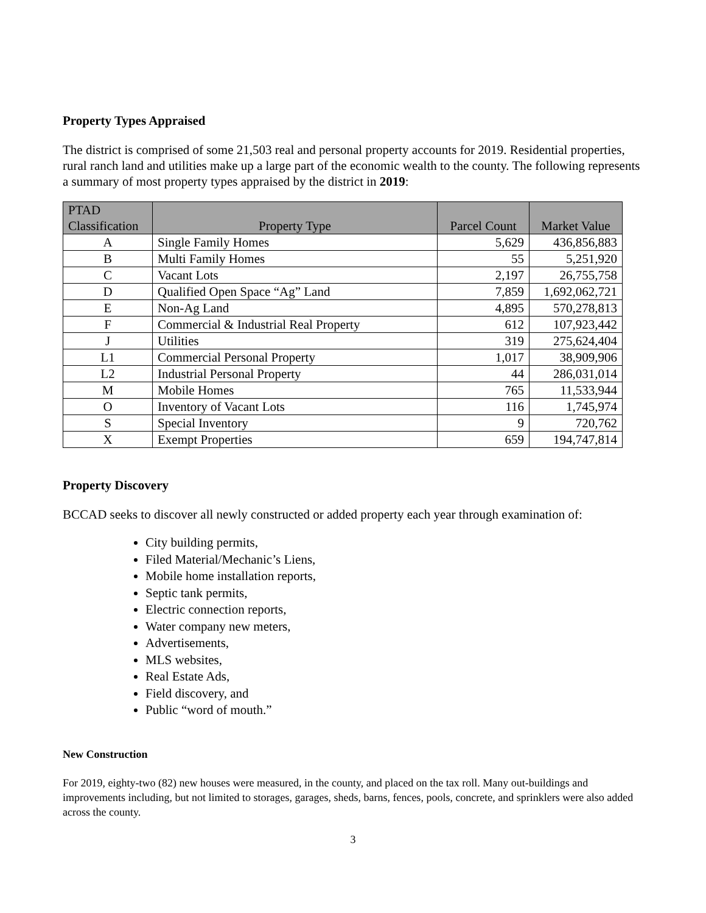Property Types Appraised
The district is comprised of some 21,503 real and personal property accounts for 2019. Residential properties, rural ranch land and utilities make up a large part of the economic wealth to the county. The following represents a summary of most property types appraised by the district in 2019:
| PTAD Classification | Property Type | Parcel Count | Market Value |
| --- | --- | --- | --- |
| A | Single Family Homes | 5,629 | 436,856,883 |
| B | Multi Family Homes | 55 | 5,251,920 |
| C | Vacant Lots | 2,197 | 26,755,758 |
| D | Qualified Open Space “Ag” Land | 7,859 | 1,692,062,721 |
| E | Non-Ag Land | 4,895 | 570,278,813 |
| F | Commercial & Industrial Real Property | 612 | 107,923,442 |
| J | Utilities | 319 | 275,624,404 |
| L1 | Commercial Personal Property | 1,017 | 38,909,906 |
| L2 | Industrial Personal Property | 44 | 286,031,014 |
| M | Mobile Homes | 765 | 11,533,944 |
| O | Inventory of Vacant Lots | 116 | 1,745,974 |
| S | Special Inventory | 9 | 720,762 |
| X | Exempt Properties | 659 | 194,747,814 |
Property Discovery
BCCAD seeks to discover all newly constructed or added property each year through examination of:
City building permits,
Filed Material/Mechanic’s Liens,
Mobile home installation reports,
Septic tank permits,
Electric connection reports,
Water company new meters,
Advertisements,
MLS websites,
Real Estate Ads,
Field discovery, and
Public “word of mouth.”
New Construction
For 2019, eighty-two (82) new houses were measured, in the county, and placed on the tax roll. Many out-buildings and improvements including, but not limited to storages, garages, sheds, barns, fences, pools, concrete, and sprinklers were also added across the county.
3